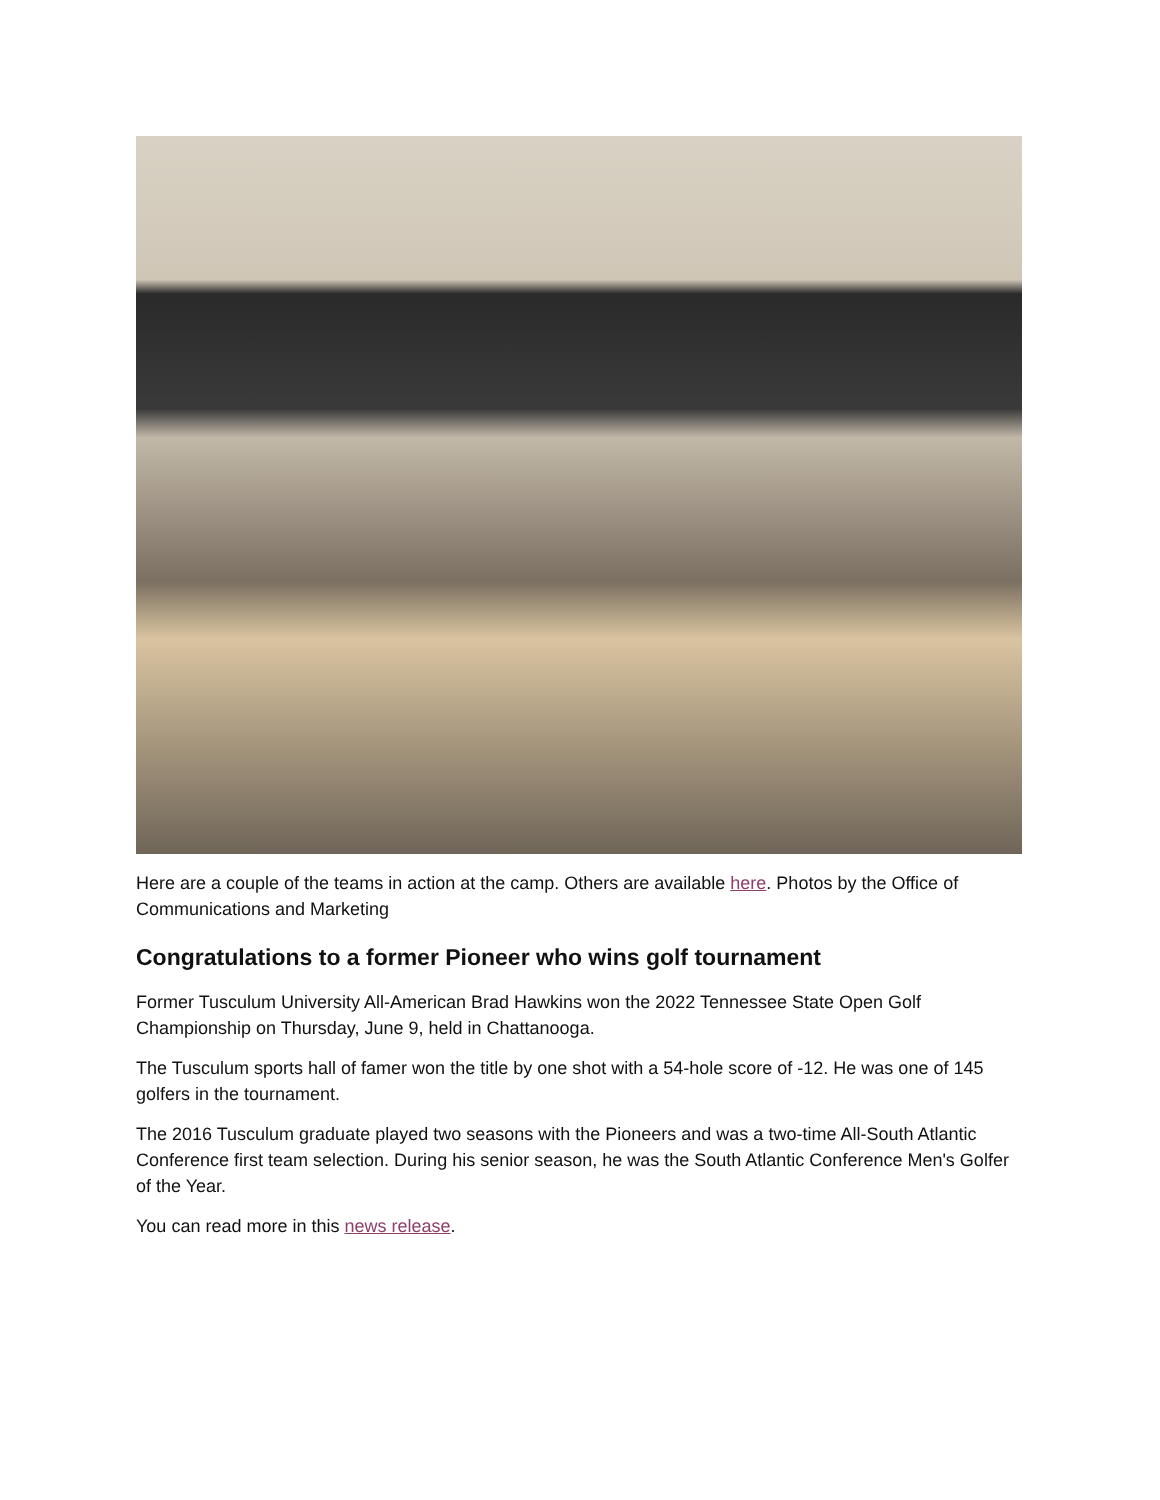Here are a couple of the teams in action at the camp. Others are available here. Photos by the Office of Communications and Marketing
Congratulations to a former Pioneer who wins golf tournament
Former Tusculum University All-American Brad Hawkins won the 2022 Tennessee State Open Golf Championship on Thursday, June 9, held in Chattanooga.
The Tusculum sports hall of famer won the title by one shot with a 54-hole score of -12. He was one of 145 golfers in the tournament.
The 2016 Tusculum graduate played two seasons with the Pioneers and was a two-time All-South Atlantic Conference first team selection. During his senior season, he was the South Atlantic Conference Men's Golfer of the Year.
You can read more in this news release.